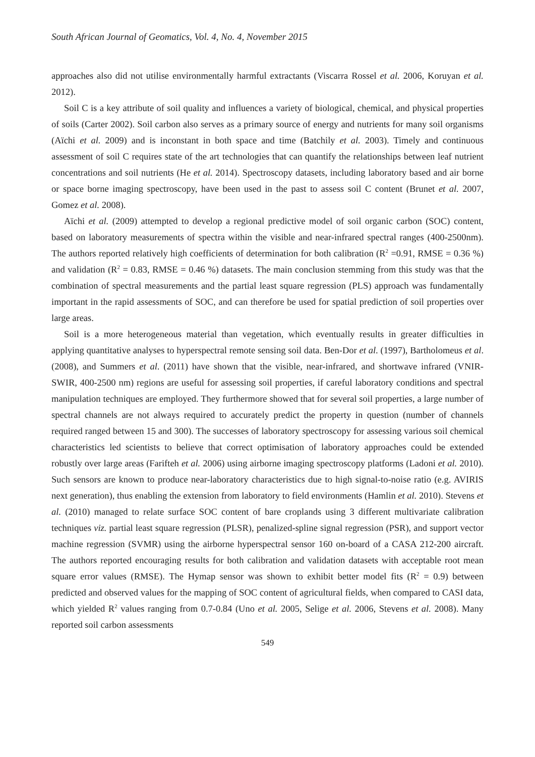South African Journal of Geomatics, Vol. 4, No. 4, November 2015
approaches also did not utilise environmentally harmful extractants (Viscarra Rossel et al. 2006, Koruyan et al. 2012).
Soil C is a key attribute of soil quality and influences a variety of biological, chemical, and physical properties of soils (Carter 2002). Soil carbon also serves as a primary source of energy and nutrients for many soil organisms (Aïchi et al. 2009) and is inconstant in both space and time (Batchily et al. 2003). Timely and continuous assessment of soil C requires state of the art technologies that can quantify the relationships between leaf nutrient concentrations and soil nutrients (He et al. 2014). Spectroscopy datasets, including laboratory based and air borne or space borne imaging spectroscopy, have been used in the past to assess soil C content (Brunet et al. 2007, Gomez et al. 2008).
Aïchi et al. (2009) attempted to develop a regional predictive model of soil organic carbon (SOC) content, based on laboratory measurements of spectra within the visible and near-infrared spectral ranges (400-2500nm). The authors reported relatively high coefficients of determination for both calibration (R<sup>2</sup> =0.91, RMSE = 0.36 %) and validation (R<sup>2</sup> = 0.83, RMSE = 0.46 %) datasets. The main conclusion stemming from this study was that the combination of spectral measurements and the partial least square regression (PLS) approach was fundamentally important in the rapid assessments of SOC, and can therefore be used for spatial prediction of soil properties over large areas.
Soil is a more heterogeneous material than vegetation, which eventually results in greater difficulties in applying quantitative analyses to hyperspectral remote sensing soil data. Ben-Dor et al. (1997), Bartholomeus et al. (2008), and Summers et al. (2011) have shown that the visible, near-infrared, and shortwave infrared (VNIR-SWIR, 400-2500 nm) regions are useful for assessing soil properties, if careful laboratory conditions and spectral manipulation techniques are employed. They furthermore showed that for several soil properties, a large number of spectral channels are not always required to accurately predict the property in question (number of channels required ranged between 15 and 300). The successes of laboratory spectroscopy for assessing various soil chemical characteristics led scientists to believe that correct optimisation of laboratory approaches could be extended robustly over large areas (Farifteh et al. 2006) using airborne imaging spectroscopy platforms (Ladoni et al. 2010). Such sensors are known to produce near-laboratory characteristics due to high signal-to-noise ratio (e.g. AVIRIS next generation), thus enabling the extension from laboratory to field environments (Hamlin et al. 2010). Stevens et al. (2010) managed to relate surface SOC content of bare croplands using 3 different multivariate calibration techniques viz. partial least square regression (PLSR), penalized-spline signal regression (PSR), and support vector machine regression (SVMR) using the airborne hyperspectral sensor 160 on-board of a CASA 212-200 aircraft. The authors reported encouraging results for both calibration and validation datasets with acceptable root mean square error values (RMSE). The Hymap sensor was shown to exhibit better model fits (R<sup>2</sup> = 0.9) between predicted and observed values for the mapping of SOC content of agricultural fields, when compared to CASI data, which yielded R<sup>2</sup> values ranging from 0.7-0.84 (Uno et al. 2005, Selige et al. 2006, Stevens et al. 2008). Many reported soil carbon assessments
549